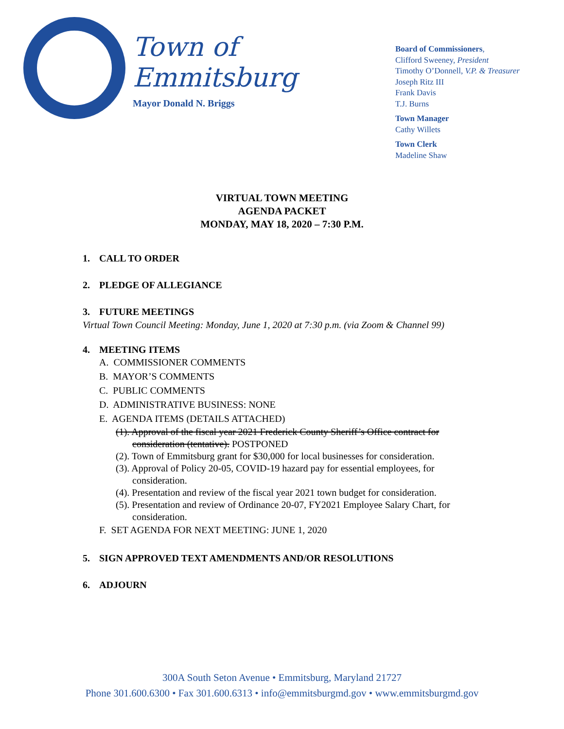Town of Emmitsburg
Mayor Donald N. Briggs
Board of Commissioners,
Clifford Sweeney, President
Timothy O’Donnell, V.P. & Treasurer
Joseph Ritz III
Frank Davis
T.J. Burns
Town Manager
Cathy Willets
Town Clerk
Madeline Shaw
VIRTUAL TOWN MEETING
AGENDA PACKET
MONDAY, MAY 18, 2020 – 7:30 P.M.
1. CALL TO ORDER
2. PLEDGE OF ALLEGIANCE
3. FUTURE MEETINGS
Virtual Town Council Meeting: Monday, June 1, 2020 at 7:30 p.m. (via Zoom & Channel 99)
4. MEETING ITEMS
A. COMMISSIONER COMMENTS
B. MAYOR’S COMMENTS
C. PUBLIC COMMENTS
D. ADMINISTRATIVE BUSINESS: NONE
E. AGENDA ITEMS (DETAILS ATTACHED)
(1). Approval of the fiscal year 2021 Frederick County Sheriff’s Office contract for consideration (tentative). POSTPONED
(2). Town of Emmitsburg grant for $30,000 for local businesses for consideration.
(3). Approval of Policy 20-05, COVID-19 hazard pay for essential employees, for consideration.
(4). Presentation and review of the fiscal year 2021 town budget for consideration.
(5). Presentation and review of Ordinance 20-07, FY2021 Employee Salary Chart, for consideration.
F. SET AGENDA FOR NEXT MEETING: JUNE 1, 2020
5. SIGN APPROVED TEXT AMENDMENTS AND/OR RESOLUTIONS
6. ADJOURN
300A South Seton Avenue • Emmitsburg, Maryland 21727
Phone 301.600.6300 • Fax 301.600.6313 • info@emmitsburgmd.gov • www.emmitsburgmd.gov